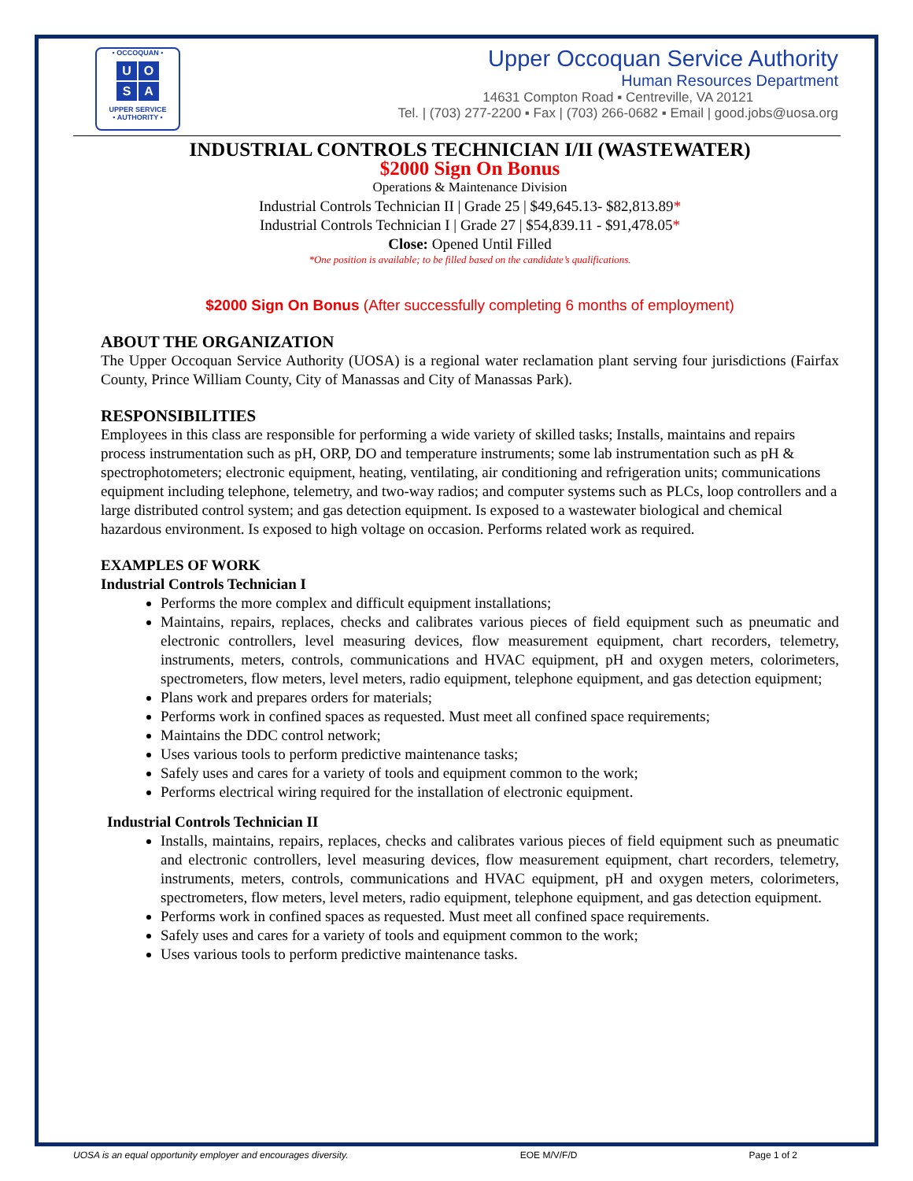• OCCOQUAN •
UOSA
UPPER SERVICE
• AUTHORITY •
Upper Occoquan Service Authority
Human Resources Department
14631 Compton Road ▪ Centreville, VA 20121
Tel. | (703) 277-2200 ▪ Fax | (703) 266-0682 ▪ Email | good.jobs@uosa.org
INDUSTRIAL CONTROLS TECHNICIAN I/II (WASTEWATER)
$2000 Sign On Bonus
Operations & Maintenance Division
Industrial Controls Technician II | Grade 25 | $49,645.13- $82,813.89*
Industrial Controls Technician I | Grade 27 | $54,839.11 - $91,478.05*
Close: Opened Until Filled
*One position is available; to be filled based on the candidate’s qualifications.
$2000 Sign On Bonus (After successfully completing 6 months of employment)
ABOUT THE ORGANIZATION
The Upper Occoquan Service Authority (UOSA) is a regional water reclamation plant serving four jurisdictions (Fairfax County, Prince William County, City of Manassas and City of Manassas Park).
RESPONSIBILITIES
Employees in this class are responsible for performing a wide variety of skilled tasks; Installs, maintains and repairs process instrumentation such as pH, ORP, DO and temperature instruments; some lab instrumentation such as pH & spectrophotometers; electronic equipment, heating, ventilating, air conditioning and refrigeration units; communications equipment including telephone, telemetry, and two-way radios; and computer systems such as PLCs, loop controllers and a large distributed control system; and gas detection equipment. Is exposed to a wastewater biological and chemical hazardous environment. Is exposed to high voltage on occasion. Performs related work as required.
EXAMPLES OF WORK
Industrial Controls Technician I
Performs the more complex and difficult equipment installations;
Maintains, repairs, replaces, checks and calibrates various pieces of field equipment such as pneumatic and electronic controllers, level measuring devices, flow measurement equipment, chart recorders, telemetry, instruments, meters, controls, communications and HVAC equipment, pH and oxygen meters, colorimeters, spectrometers, flow meters, level meters, radio equipment, telephone equipment, and gas detection equipment;
Plans work and prepares orders for materials;
Performs work in confined spaces as requested. Must meet all confined space requirements;
Maintains the DDC control network;
Uses various tools to perform predictive maintenance tasks;
Safely uses and cares for a variety of tools and equipment common to the work;
Performs electrical wiring required for the installation of electronic equipment.
Industrial Controls Technician II
Installs, maintains, repairs, replaces, checks and calibrates various pieces of field equipment such as pneumatic and electronic controllers, level measuring devices, flow measurement equipment, chart recorders, telemetry, instruments, meters, controls, communications and HVAC equipment, pH and oxygen meters, colorimeters, spectrometers, flow meters, level meters, radio equipment, telephone equipment, and gas detection equipment.
Performs work in confined spaces as requested. Must meet all confined space requirements.
Safely uses and cares for a variety of tools and equipment common to the work;
Uses various tools to perform predictive maintenance tasks.
UOSA is an equal opportunity employer and encourages diversity. EOE M/V/F/D Page 1 of 2